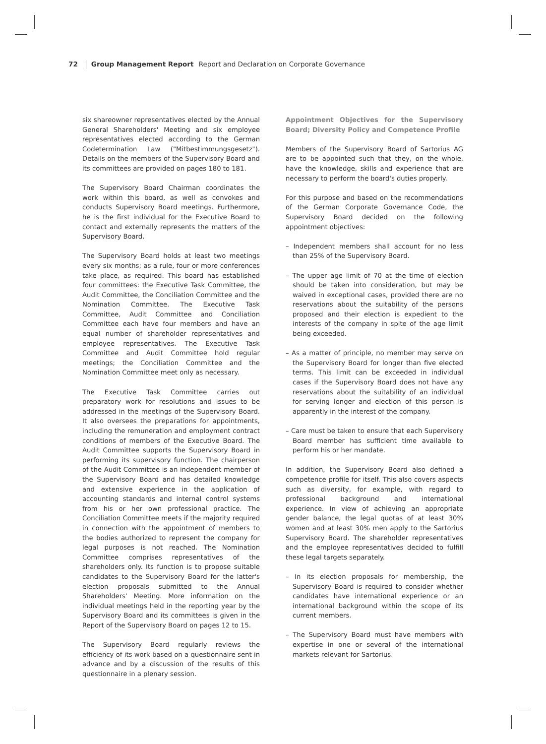72 Group Management Report Report and Declaration on Corporate Governance
six shareowner representatives elected by the Annual General Shareholders' Meeting and six employee representatives elected according to the German Codetermination Law ("Mitbestimmungsgesetz"). Details on the members of the Supervisory Board and its committees are provided on pages 180 to 181.
The Supervisory Board Chairman coordinates the work within this board, as well as convokes and conducts Supervisory Board meetings. Furthermore, he is the first individual for the Executive Board to contact and externally represents the matters of the Supervisory Board.
The Supervisory Board holds at least two meetings every six months; as a rule, four or more conferences take place, as required. This board has established four committees: the Executive Task Committee, the Audit Committee, the Conciliation Committee and the Nomination Committee. The Executive Task Committee, Audit Committee and Conciliation Committee each have four members and have an equal number of shareholder representatives and employee representatives. The Executive Task Committee and Audit Committee hold regular meetings; the Conciliation Committee and the Nomination Committee meet only as necessary.
The Executive Task Committee carries out preparatory work for resolutions and issues to be addressed in the meetings of the Supervisory Board. It also oversees the preparations for appointments, including the remuneration and employment contract conditions of members of the Executive Board. The Audit Committee supports the Supervisory Board in performing its supervisory function. The chairperson of the Audit Committee is an independent member of the Supervisory Board and has detailed knowledge and extensive experience in the application of accounting standards and internal control systems from his or her own professional practice. The Conciliation Committee meets if the majority required in connection with the appointment of members to the bodies authorized to represent the company for legal purposes is not reached. The Nomination Committee comprises representatives of the shareholders only. Its function is to propose suitable candidates to the Supervisory Board for the latter's election proposals submitted to the Annual Shareholders' Meeting. More information on the individual meetings held in the reporting year by the Supervisory Board and its committees is given in the Report of the Supervisory Board on pages 12 to 15.
The Supervisory Board regularly reviews the efficiency of its work based on a questionnaire sent in advance and by a discussion of the results of this questionnaire in a plenary session.
Appointment Objectives for the Supervisory Board; Diversity Policy and Competence Profile
Members of the Supervisory Board of Sartorius AG are to be appointed such that they, on the whole, have the knowledge, skills and experience that are necessary to perform the board's duties properly.
For this purpose and based on the recommendations of the German Corporate Governance Code, the Supervisory Board decided on the following appointment objectives:
– Independent members shall account for no less than 25% of the Supervisory Board.
– The upper age limit of 70 at the time of election should be taken into consideration, but may be waived in exceptional cases, provided there are no reservations about the suitability of the persons proposed and their election is expedient to the interests of the company in spite of the age limit being exceeded.
– As a matter of principle, no member may serve on the Supervisory Board for longer than five elected terms. This limit can be exceeded in individual cases if the Supervisory Board does not have any reservations about the suitability of an individual for serving longer and election of this person is apparently in the interest of the company.
– Care must be taken to ensure that each Supervisory Board member has sufficient time available to perform his or her mandate.
In addition, the Supervisory Board also defined a competence profile for itself. This also covers aspects such as diversity, for example, with regard to professional background and international experience. In view of achieving an appropriate gender balance, the legal quotas of at least 30% women and at least 30% men apply to the Sartorius Supervisory Board. The shareholder representatives and the employee representatives decided to fulfill these legal targets separately.
– In its election proposals for membership, the Supervisory Board is required to consider whether candidates have international experience or an international background within the scope of its current members.
– The Supervisory Board must have members with expertise in one or several of the international markets relevant for Sartorius.